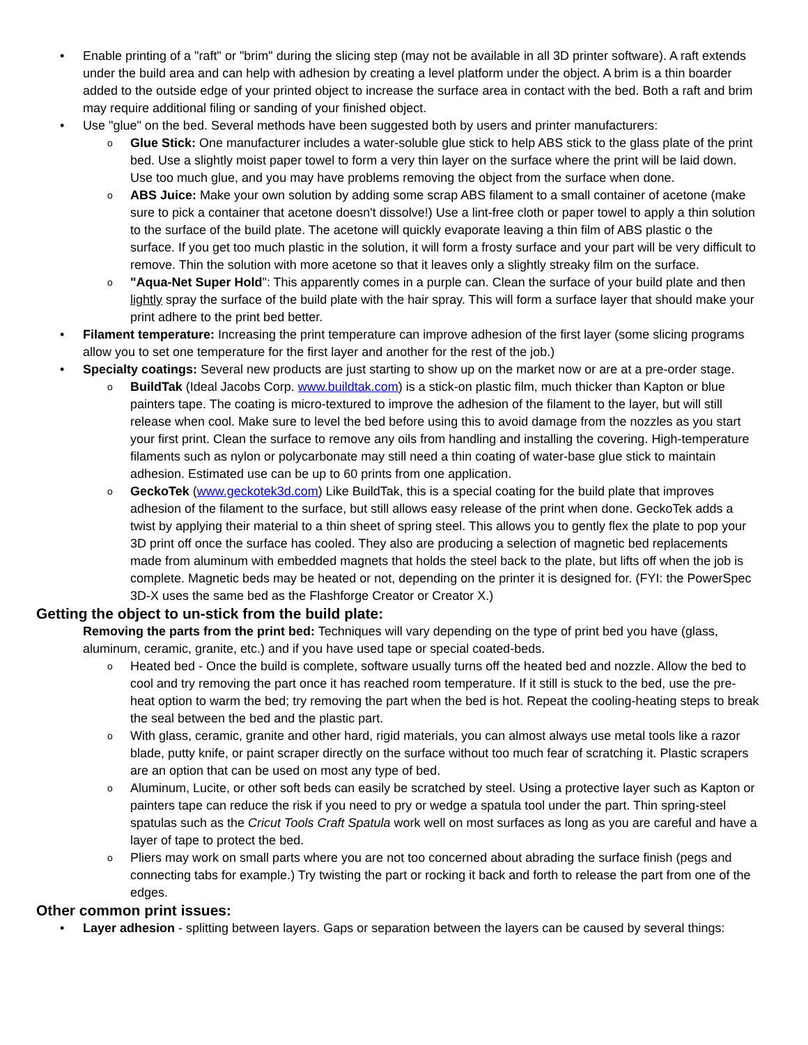• Enable printing of a "raft" or "brim" during the slicing step (may not be available in all 3D printer software). A raft extends under the build area and can help with adhesion by creating a level platform under the object. A brim is a thin boarder added to the outside edge of your printed object to increase the surface area in contact with the bed. Both a raft and brim may require additional filing or sanding of your finished object.
• Use "glue" on the bed. Several methods have been suggested both by users and printer manufacturers:
o Glue Stick: One manufacturer includes a water-soluble glue stick to help ABS stick to the glass plate of the print bed. Use a slightly moist paper towel to form a very thin layer on the surface where the print will be laid down. Use too much glue, and you may have problems removing the object from the surface when done.
o ABS Juice: Make your own solution by adding some scrap ABS filament to a small container of acetone (make sure to pick a container that acetone doesn't dissolve!) Use a lint-free cloth or paper towel to apply a thin solution to the surface of the build plate. The acetone will quickly evaporate leaving a thin film of ABS plastic o the surface. If you get too much plastic in the solution, it will form a frosty surface and your part will be very difficult to remove. Thin the solution with more acetone so that it leaves only a slightly streaky film on the surface.
o "Aqua-Net Super Hold": This apparently comes in a purple can. Clean the surface of your build plate and then lightly spray the surface of the build plate with the hair spray. This will form a surface layer that should make your print adhere to the print bed better.
• Filament temperature: Increasing the print temperature can improve adhesion of the first layer (some slicing programs allow you to set one temperature for the first layer and another for the rest of the job.)
• Specialty coatings: Several new products are just starting to show up on the market now or are at a pre-order stage.
o BuildTak (Ideal Jacobs Corp. www.buildtak.com) is a stick-on plastic film, much thicker than Kapton or blue painters tape. The coating is micro-textured to improve the adhesion of the filament to the layer, but will still release when cool. Make sure to level the bed before using this to avoid damage from the nozzles as you start your first print. Clean the surface to remove any oils from handling and installing the covering. High-temperature filaments such as nylon or polycarbonate may still need a thin coating of water-base glue stick to maintain adhesion. Estimated use can be up to 60 prints from one application.
o GeckoTek (www.geckotek3d.com) Like BuildTak, this is a special coating for the build plate that improves adhesion of the filament to the surface, but still allows easy release of the print when done. GeckoTek adds a twist by applying their material to a thin sheet of spring steel. This allows you to gently flex the plate to pop your 3D print off once the surface has cooled. They also are producing a selection of magnetic bed replacements made from aluminum with embedded magnets that holds the steel back to the plate, but lifts off when the job is complete. Magnetic beds may be heated or not, depending on the printer it is designed for. (FYI: the PowerSpec 3D-X uses the same bed as the Flashforge Creator or Creator X.)
Getting the object to un-stick from the build plate:
Removing the parts from the print bed: Techniques will vary depending on the type of print bed you have (glass, aluminum, ceramic, granite, etc.) and if you have used tape or special coated-beds.
o Heated bed - Once the build is complete, software usually turns off the heated bed and nozzle. Allow the bed to cool and try removing the part once it has reached room temperature. If it still is stuck to the bed, use the pre-heat option to warm the bed; try removing the part when the bed is hot. Repeat the cooling-heating steps to break the seal between the bed and the plastic part.
o With glass, ceramic, granite and other hard, rigid materials, you can almost always use metal tools like a razor blade, putty knife, or paint scraper directly on the surface without too much fear of scratching it. Plastic scrapers are an option that can be used on most any type of bed.
o Aluminum, Lucite, or other soft beds can easily be scratched by steel. Using a protective layer such as Kapton or painters tape can reduce the risk if you need to pry or wedge a spatula tool under the part. Thin spring-steel spatulas such as the Cricut Tools Craft Spatula work well on most surfaces as long as you are careful and have a layer of tape to protect the bed.
o Pliers may work on small parts where you are not too concerned about abrading the surface finish (pegs and connecting tabs for example.) Try twisting the part or rocking it back and forth to release the part from one of the edges.
Other common print issues:
• Layer adhesion - splitting between layers. Gaps or separation between the layers can be caused by several things: